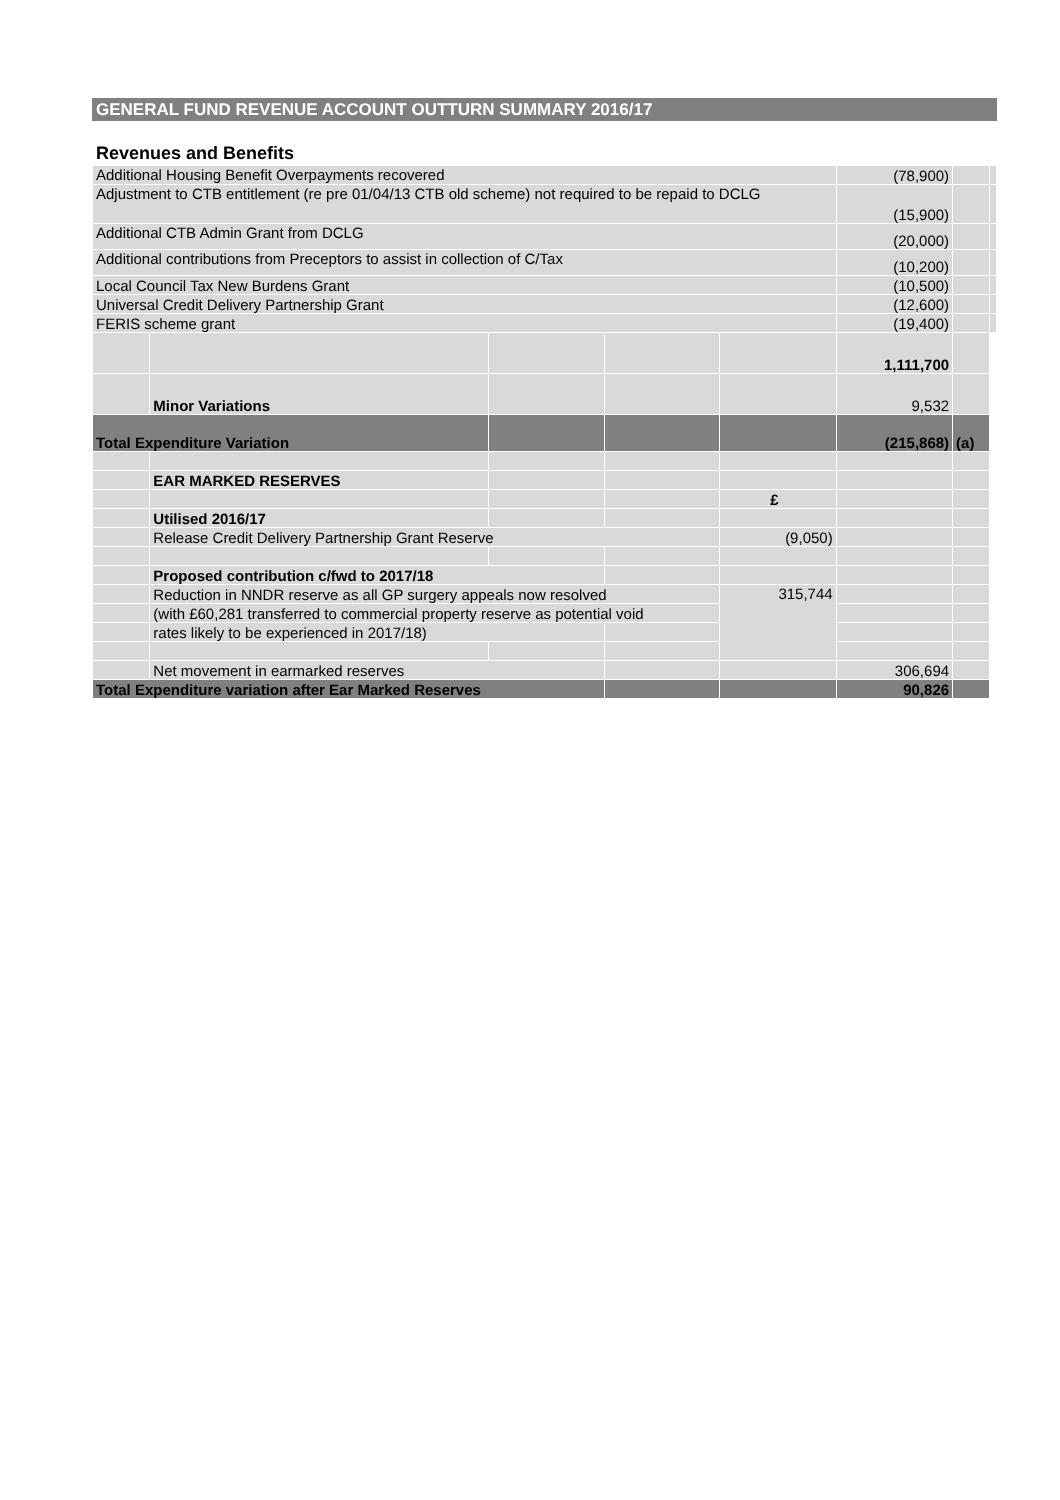GENERAL FUND REVENUE ACCOUNT OUTTURN SUMMARY 2016/17
Revenues and Benefits
| Additional Housing Benefit Overpayments recovered | | | | | (78,900) | | |
| Adjustment to CTB entitlement (re pre 01/04/13 CTB old scheme) not required to be repaid to DCLG | | | | | (15,900) | | |
| Additional CTB Admin Grant from DCLG | | | | | (20,000) | | |
| Additional contributions from Preceptors to assist in collection of C/Tax | | | | | (10,200) | | |
| Local Council Tax New Burdens Grant | | | | | (10,500) | | |
| Universal Credit Delivery Partnership Grant | | | | | (12,600) | | |
| FERIS scheme grant | | | | | (19,400) | | |
| | | | | | 1,111,700 | | |
| | Minor Variations | | | | 9,532 | | |
| Total Expenditure Variation | | | | | (215,868) | (a) | |
| | EAR MARKED RESERVES | | | | | | |
| | | | | £ | | | |
| | Utilised 2016/17 | | | | | | |
| | Release Credit Delivery Partnership Grant Reserve | | | (9,050) | | | |
| | Proposed contribution c/fwd to 2017/18 | | | | | | |
| | Reduction in NNDR reserve as all GP surgery appeals now resolved | | | 315,744 | | | |
| | (with £60,281 transferred to commercial property reserve as potential void | | | | | | |
| | rates likely to be experienced in 2017/18) | | | | | | |
| | Net movement in earmarked reserves | | | | 306,694 | | |
| Total Expenditure variation after Ear Marked Reserves | | | | | 90,826 | | |